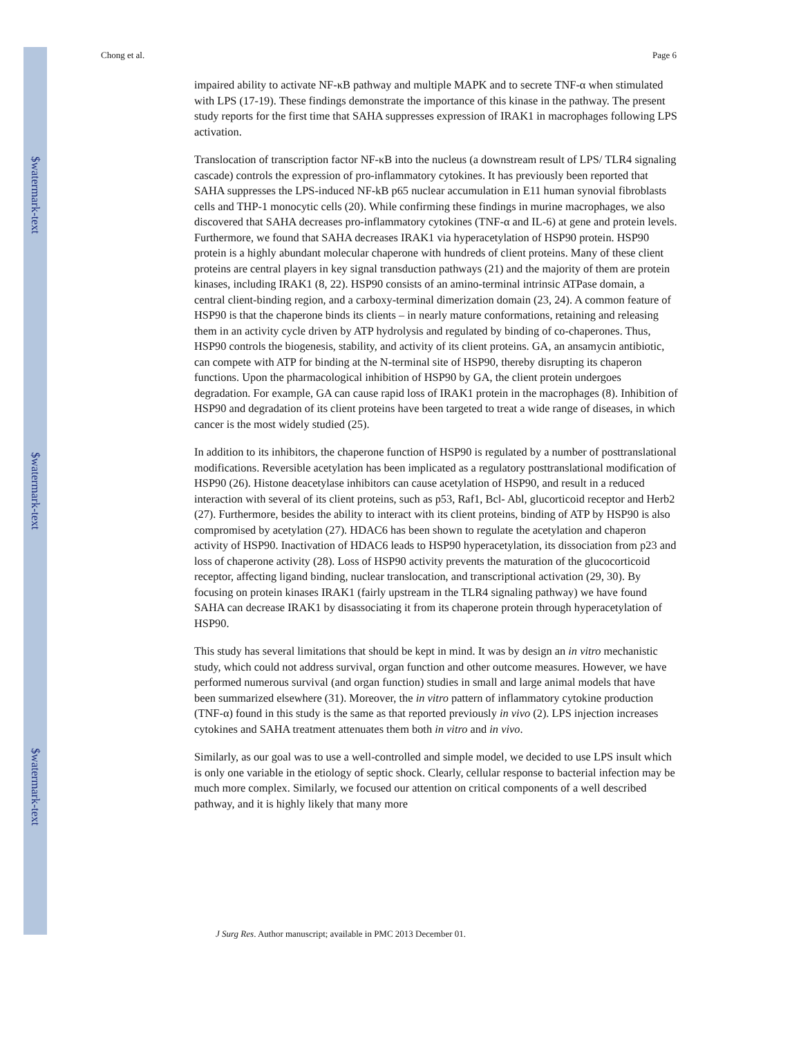$watermark-text
$watermark-text
$watermark-text
Chong et al. Page 6
impaired ability to activate NF-κB pathway and multiple MAPK and to secrete TNF-α when stimulated with LPS (17-19). These findings demonstrate the importance of this kinase in the pathway. The present study reports for the first time that SAHA suppresses expression of IRAK1 in macrophages following LPS activation.
Translocation of transcription factor NF-κB into the nucleus (a downstream result of LPS/ TLR4 signaling cascade) controls the expression of pro-inflammatory cytokines. It has previously been reported that SAHA suppresses the LPS-induced NF-kB p65 nuclear accumulation in E11 human synovial fibroblasts cells and THP-1 monocytic cells (20). While confirming these findings in murine macrophages, we also discovered that SAHA decreases pro-inflammatory cytokines (TNF-α and IL-6) at gene and protein levels. Furthermore, we found that SAHA decreases IRAK1 via hyperacetylation of HSP90 protein. HSP90 protein is a highly abundant molecular chaperone with hundreds of client proteins. Many of these client proteins are central players in key signal transduction pathways (21) and the majority of them are protein kinases, including IRAK1 (8, 22). HSP90 consists of an amino-terminal intrinsic ATPase domain, a central client-binding region, and a carboxy-terminal dimerization domain (23, 24). A common feature of HSP90 is that the chaperone binds its clients – in nearly mature conformations, retaining and releasing them in an activity cycle driven by ATP hydrolysis and regulated by binding of co-chaperones. Thus, HSP90 controls the biogenesis, stability, and activity of its client proteins. GA, an ansamycin antibiotic, can compete with ATP for binding at the N-terminal site of HSP90, thereby disrupting its chaperon functions. Upon the pharmacological inhibition of HSP90 by GA, the client protein undergoes degradation. For example, GA can cause rapid loss of IRAK1 protein in the macrophages (8). Inhibition of HSP90 and degradation of its client proteins have been targeted to treat a wide range of diseases, in which cancer is the most widely studied (25).
In addition to its inhibitors, the chaperone function of HSP90 is regulated by a number of posttranslational modifications. Reversible acetylation has been implicated as a regulatory posttranslational modification of HSP90 (26). Histone deacetylase inhibitors can cause acetylation of HSP90, and result in a reduced interaction with several of its client proteins, such as p53, Raf1, Bcl- Abl, glucorticoid receptor and Herb2 (27). Furthermore, besides the ability to interact with its client proteins, binding of ATP by HSP90 is also compromised by acetylation (27). HDAC6 has been shown to regulate the acetylation and chaperon activity of HSP90. Inactivation of HDAC6 leads to HSP90 hyperacetylation, its dissociation from p23 and loss of chaperone activity (28). Loss of HSP90 activity prevents the maturation of the glucocorticoid receptor, affecting ligand binding, nuclear translocation, and transcriptional activation (29, 30). By focusing on protein kinases IRAK1 (fairly upstream in the TLR4 signaling pathway) we have found SAHA can decrease IRAK1 by disassociating it from its chaperone protein through hyperacetylation of HSP90.
This study has several limitations that should be kept in mind. It was by design an in vitro mechanistic study, which could not address survival, organ function and other outcome measures. However, we have performed numerous survival (and organ function) studies in small and large animal models that have been summarized elsewhere (31). Moreover, the in vitro pattern of inflammatory cytokine production (TNF-α) found in this study is the same as that reported previously in vivo (2). LPS injection increases cytokines and SAHA treatment attenuates them both in vitro and in vivo.
Similarly, as our goal was to use a well-controlled and simple model, we decided to use LPS insult which is only one variable in the etiology of septic shock. Clearly, cellular response to bacterial infection may be much more complex. Similarly, we focused our attention on critical components of a well described pathway, and it is highly likely that many more
J Surg Res. Author manuscript; available in PMC 2013 December 01.